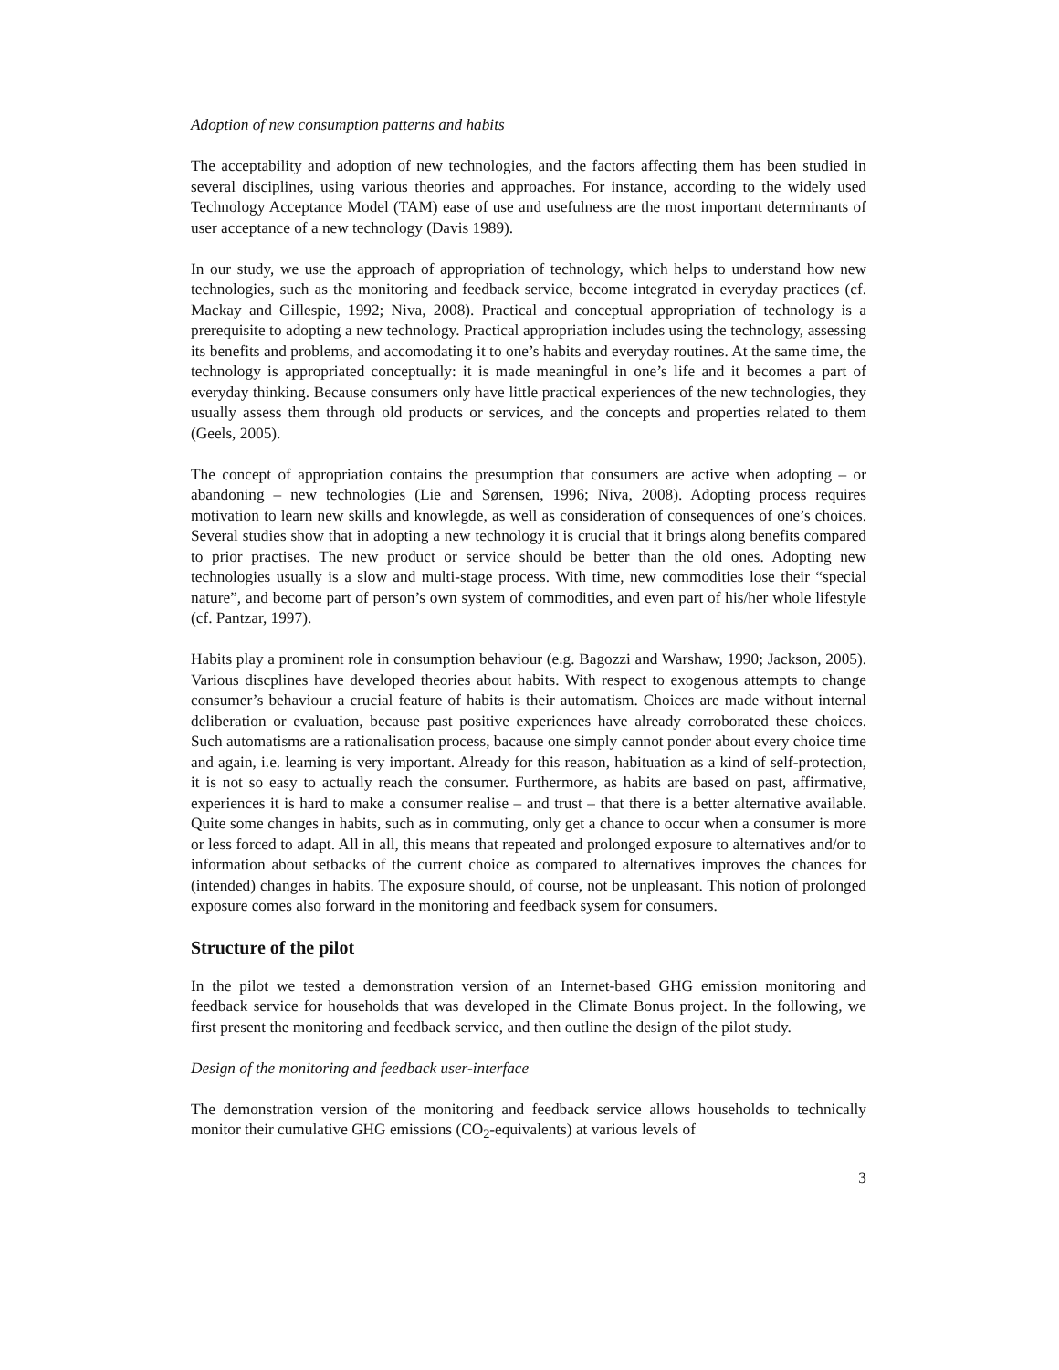Adoption of new consumption patterns and habits
The acceptability and adoption of new technologies, and the factors affecting them has been studied in several disciplines, using various theories and approaches. For instance, according to the widely used Technology Acceptance Model (TAM) ease of use and usefulness are the most important determinants of user acceptance of a new technology (Davis 1989).
In our study, we use the approach of appropriation of technology, which helps to understand how new technologies, such as the monitoring and feedback service, become integrated in everyday practices (cf. Mackay and Gillespie, 1992; Niva, 2008). Practical and conceptual appropriation of technology is a prerequisite to adopting a new technology. Practical appropriation includes using the technology, assessing its benefits and problems, and accomodating it to one’s habits and everyday routines. At the same time, the technology is appropriated conceptually: it is made meaningful in one’s life and it becomes a part of everyday thinking. Because consumers only have little practical experiences of the new technologies, they usually assess them through old products or services, and the concepts and properties related to them (Geels, 2005).
The concept of appropriation contains the presumption that consumers are active when adopting – or abandoning – new technologies (Lie and Sørensen, 1996; Niva, 2008). Adopting process requires motivation to learn new skills and knowlegde, as well as consideration of consequences of one’s choices. Several studies show that in adopting a new technology it is crucial that it brings along benefits compared to prior practises. The new product or service should be better than the old ones. Adopting new technologies usually is a slow and multi-stage process. With time, new commodities lose their “special nature”, and become part of person’s own system of commodities, and even part of his/her whole lifestyle (cf. Pantzar, 1997).
Habits play a prominent role in consumption behaviour (e.g. Bagozzi and Warshaw, 1990; Jackson, 2005). Various discplines have developed theories about habits. With respect to exogenous attempts to change consumer’s behaviour a crucial feature of habits is their automatism. Choices are made without internal deliberation or evaluation, because past positive experiences have already corroborated these choices. Such automatisms are a rationalisation process, bacause one simply cannot ponder about every choice time and again, i.e. learning is very important. Already for this reason, habituation as a kind of self-protection, it is not so easy to actually reach the consumer. Furthermore, as habits are based on past, affirmative, experiences it is hard to make a consumer realise – and trust – that there is a better alternative available. Quite some changes in habits, such as in commuting, only get a chance to occur when a consumer is more or less forced to adapt. All in all, this means that repeated and prolonged exposure to alternatives and/or to information about setbacks of the current choice as compared to alternatives improves the chances for (intended) changes in habits. The exposure should, of course, not be unpleasant. This notion of prolonged exposure comes also forward in the monitoring and feedback sysem for consumers.
Structure of the pilot
In the pilot we tested a demonstration version of an Internet-based GHG emission monitoring and feedback service for households that was developed in the Climate Bonus project. In the following, we first present the monitoring and feedback service, and then outline the design of the pilot study.
Design of the monitoring and feedback user-interface
The demonstration version of the monitoring and feedback service allows households to technically monitor their cumulative GHG emissions (CO<sub>2</sub>-equivalents) at various levels of
3